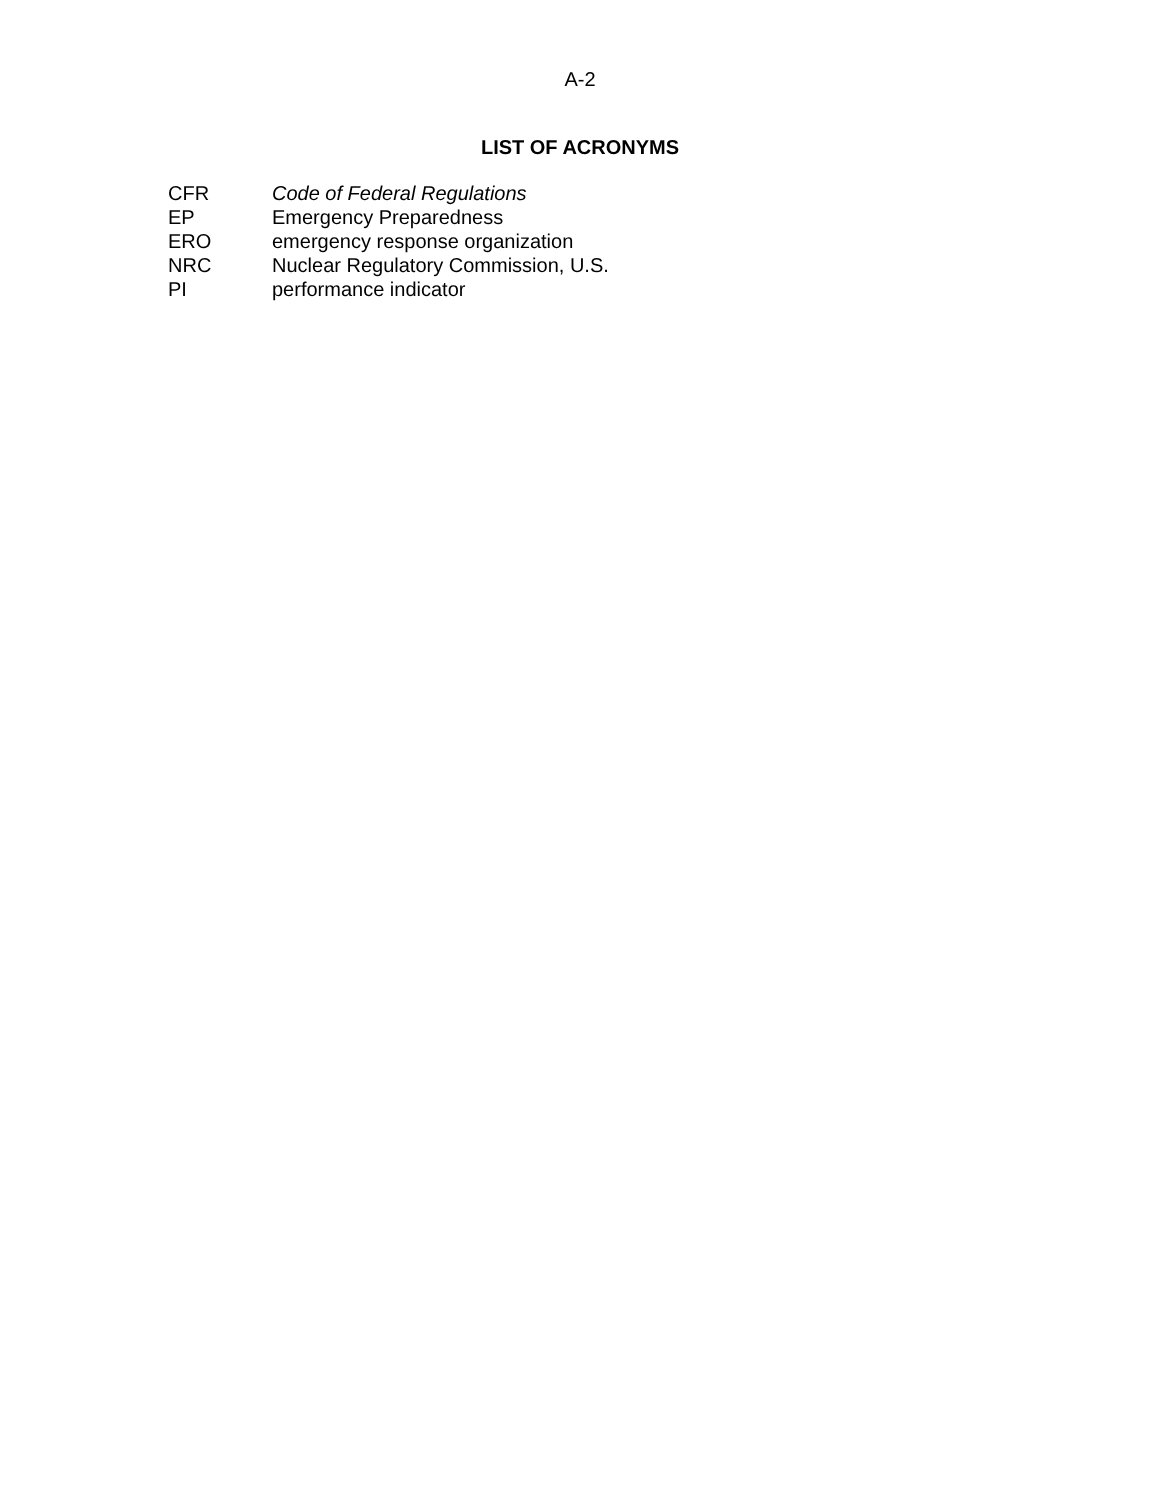A-2
LIST OF ACRONYMS
| CFR | Code of Federal Regulations |
| EP | Emergency Preparedness |
| ERO | emergency response organization |
| NRC | Nuclear Regulatory Commission, U.S. |
| PI | performance indicator |